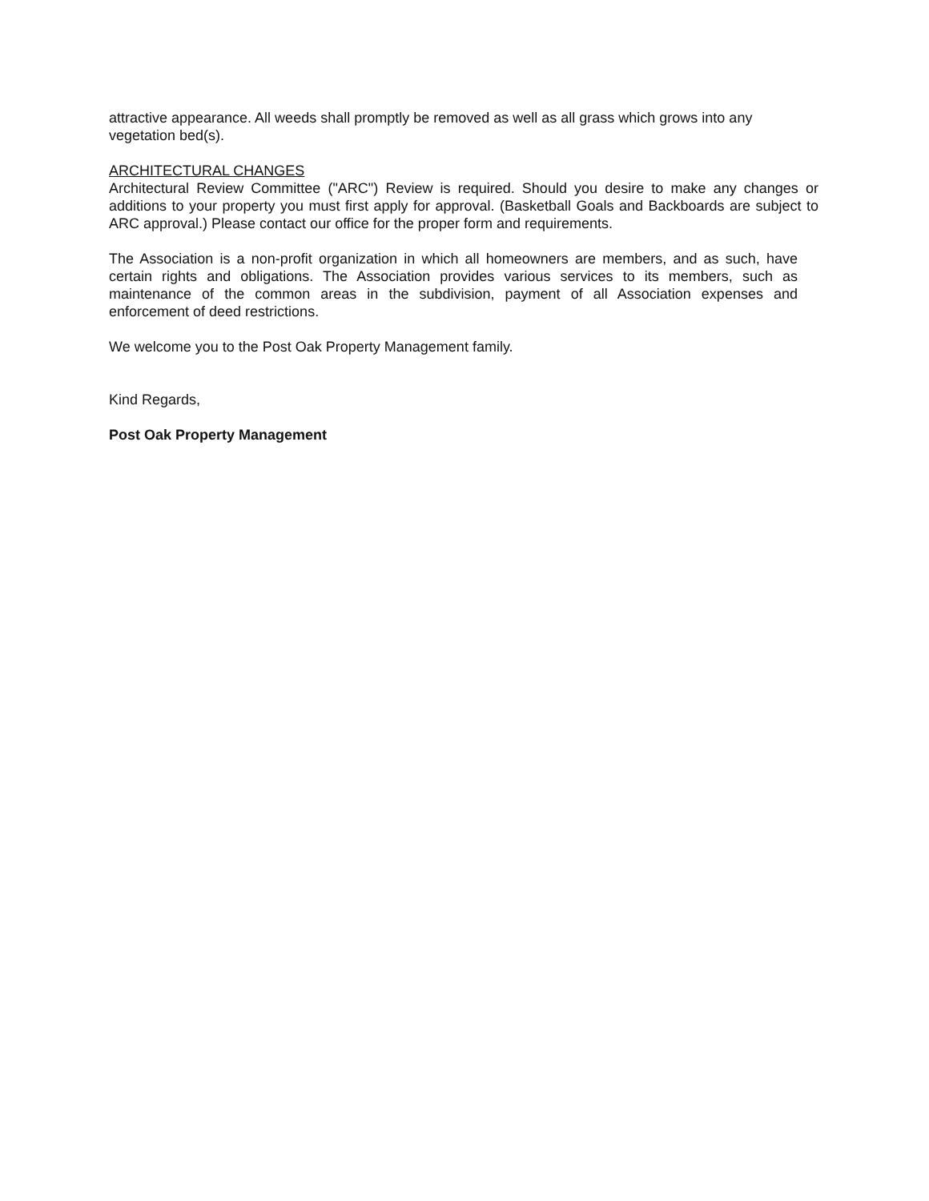attractive appearance. All weeds shall promptly be removed as well as all grass which grows into any vegetation bed(s).
ARCHITECTURAL CHANGES
Architectural Review Committee ("ARC") Review is required. Should you desire to make any changes or additions to your property you must first apply for approval. (Basketball Goals and Backboards are subject to ARC approval.) Please contact our office for the proper form and requirements.
The Association is a non-profit organization in which all homeowners are members, and as such, have certain rights and obligations. The Association provides various services to its members, such as maintenance of the common areas in the subdivision, payment of all Association expenses and enforcement of deed restrictions.
We welcome you to the Post Oak Property Management family.
Kind Regards,
Post Oak Property Management